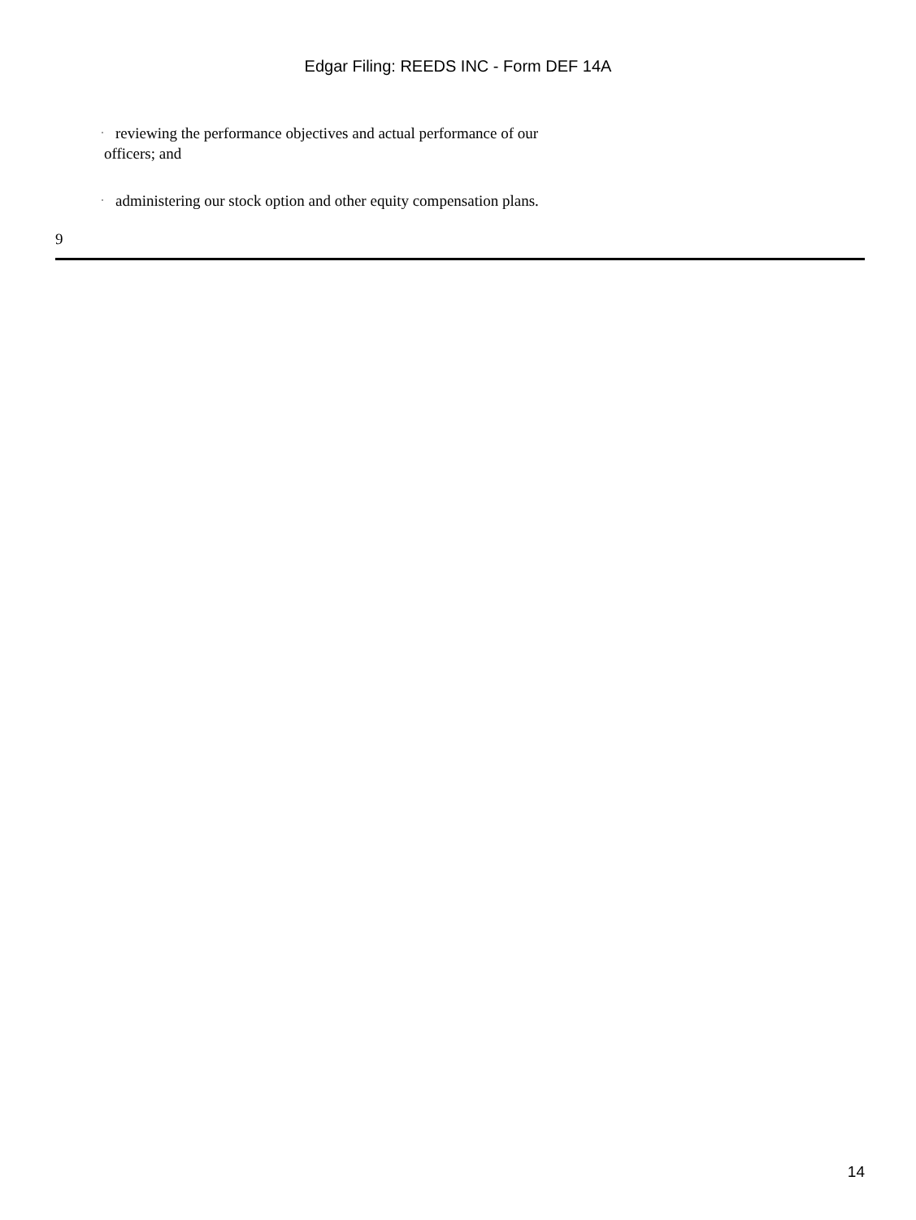Edgar Filing: REEDS INC - Form DEF 14A
· reviewing the performance objectives and actual performance of our officers; and
· administering our stock option and other equity compensation plans.
9
14